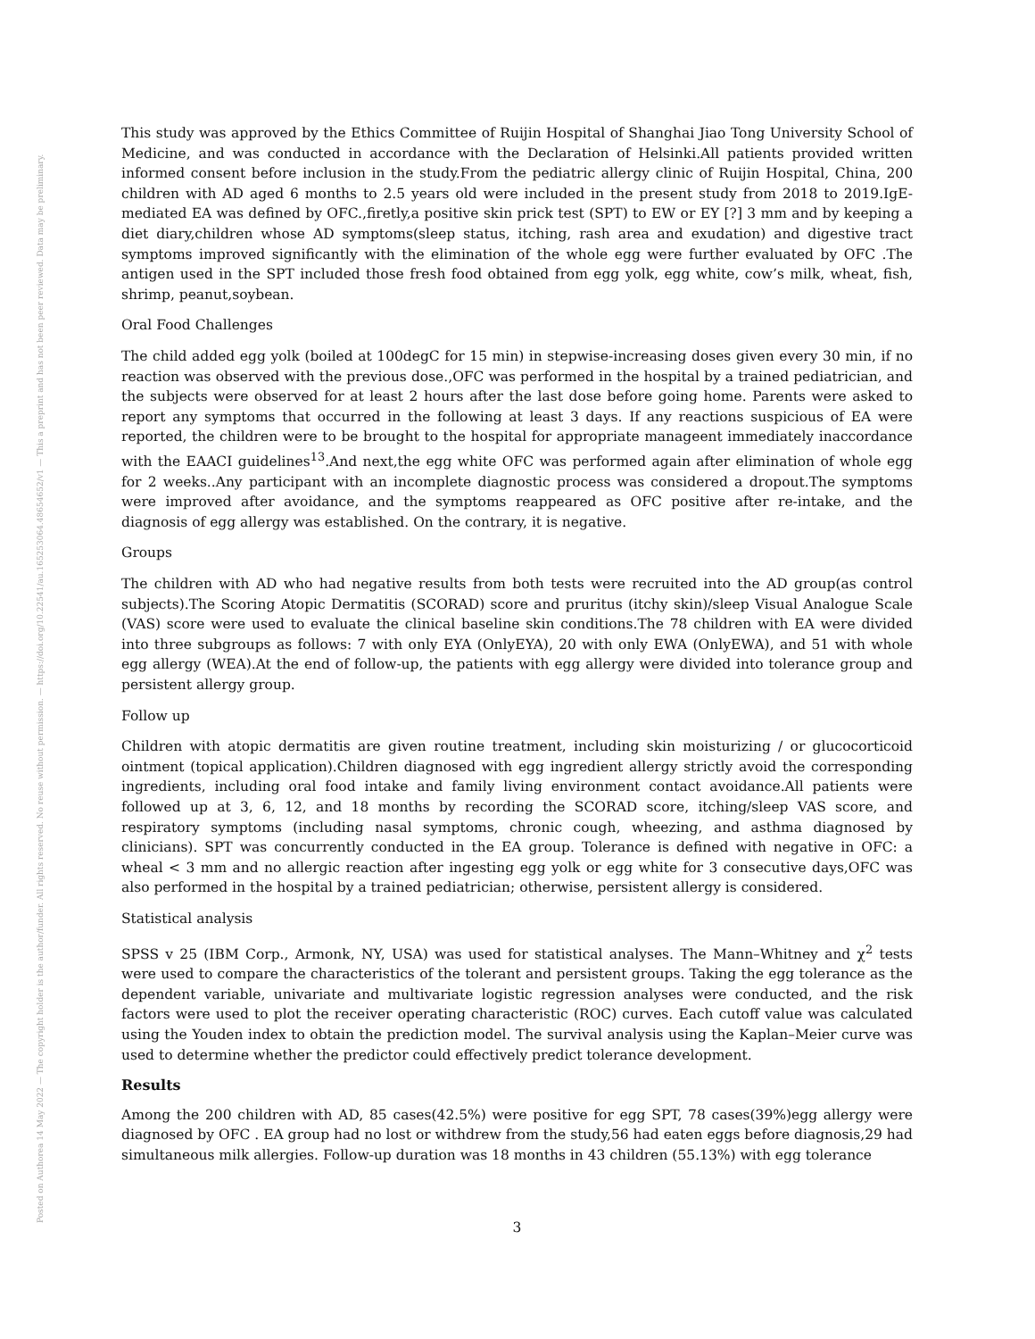Posted on Authorea 14 May 2022 — The copyright holder is the author/funder. All rights reserved. No reuse without permission. — https://doi.org/10.22541/au.165253064.48654652/v1 — This a preprint and has not been peer reviewed. Data may be preliminary.
This study was approved by the Ethics Committee of Ruijin Hospital of Shanghai Jiao Tong University School of Medicine, and was conducted in accordance with the Declaration of Helsinki.All patients provided written informed consent before inclusion in the study.From the pediatric allergy clinic of Ruijin Hospital, China, 200 children with AD aged 6 months to 2.5 years old were included in the present study from 2018 to 2019.IgE-mediated EA was defined by OFC.,firetly,a positive skin prick test (SPT) to EW or EY [?] 3 mm and by keeping a diet diary,children whose AD symptoms(sleep status, itching, rash area and exudation) and digestive tract symptoms improved significantly with the elimination of the whole egg were further evaluated by OFC .The antigen used in the SPT included those fresh food obtained from egg yolk, egg white, cow’s milk, wheat, fish, shrimp, peanut,soybean.
Oral Food Challenges
The child added egg yolk (boiled at 100degC for 15 min) in stepwise-increasing doses given every 30 min, if no reaction was observed with the previous dose.,OFC was performed in the hospital by a trained pediatrician, and the subjects were observed for at least 2 hours after the last dose before going home. Parents were asked to report any symptoms that occurred in the following at least 3 days. If any reactions suspicious of EA were reported, the children were to be brought to the hospital for appropriate manageent immediately inaccordance with the EAACI guidelines<sup>13</sup>.And next,the egg white OFC was performed again after elimination of whole egg for 2 weeks..Any participant with an incomplete diagnostic process was considered a dropout.The symptoms were improved after avoidance, and the symptoms reappeared as OFC positive after re-intake, and the diagnosis of egg allergy was established. On the contrary, it is negative.
Groups
The children with AD who had negative results from both tests were recruited into the AD group(as control subjects).The Scoring Atopic Dermatitis (SCORAD) score and pruritus (itchy skin)/sleep Visual Analogue Scale (VAS) score were used to evaluate the clinical baseline skin conditions.The 78 children with EA were divided into three subgroups as follows: 7 with only EYA (OnlyEYA), 20 with only EWA (OnlyEWA), and 51 with whole egg allergy (WEA).At the end of follow-up, the patients with egg allergy were divided into tolerance group and persistent allergy group.
Follow up
Children with atopic dermatitis are given routine treatment, including skin moisturizing / or glucocorticoid ointment (topical application).Children diagnosed with egg ingredient allergy strictly avoid the corresponding ingredients, including oral food intake and family living environment contact avoidance.All patients were followed up at 3, 6, 12, and 18 months by recording the SCORAD score, itching/sleep VAS score, and respiratory symptoms (including nasal symptoms, chronic cough, wheezing, and asthma diagnosed by clinicians). SPT was concurrently conducted in the EA group. Tolerance is defined with negative in OFC: a wheal < 3 mm and no allergic reaction after ingesting egg yolk or egg white for 3 consecutive days,OFC was also performed in the hospital by a trained pediatrician; otherwise, persistent allergy is considered.
Statistical analysis
SPSS v 25 (IBM Corp., Armonk, NY, USA) was used for statistical analyses. The Mann–Whitney and χ<sup>2</sup> tests were used to compare the characteristics of the tolerant and persistent groups. Taking the egg tolerance as the dependent variable, univariate and multivariate logistic regression analyses were conducted, and the risk factors were used to plot the receiver operating characteristic (ROC) curves. Each cutoff value was calculated using the Youden index to obtain the prediction model. The survival analysis using the Kaplan–Meier curve was used to determine whether the predictor could effectively predict tolerance development.
Results
Among the 200 children with AD, 85 cases(42.5%) were positive for egg SPT, 78 cases(39%)egg allergy were diagnosed by OFC . EA group had no lost or withdrew from the study,56 had eaten eggs before diagnosis,29 had simultaneous milk allergies. Follow-up duration was 18 months in 43 children (55.13%) with egg tolerance
3